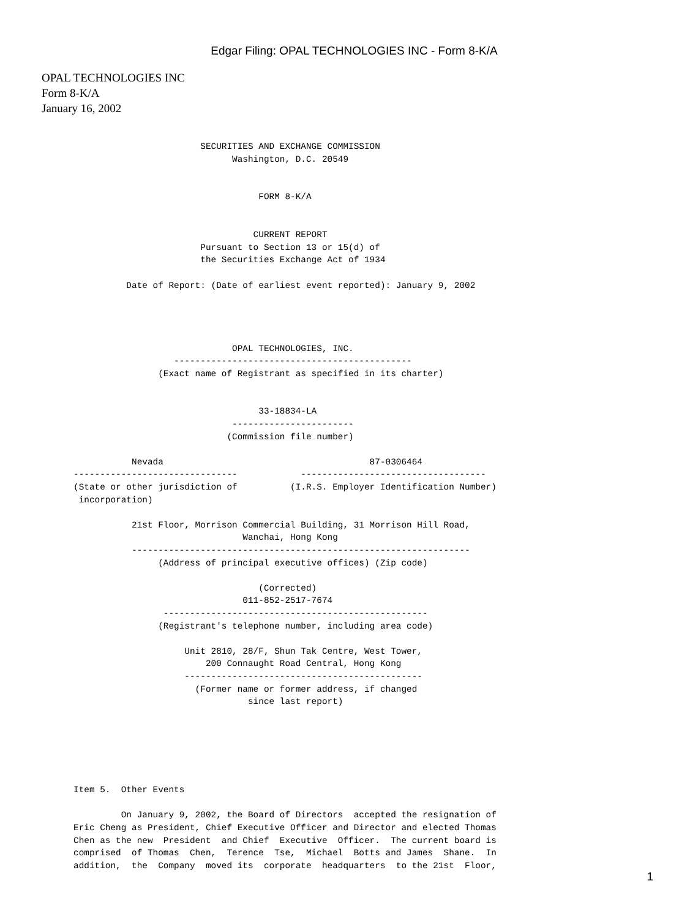Edgar Filing: OPAL TECHNOLOGIES INC - Form 8-K/A
OPAL TECHNOLOGIES INC
Form 8-K/A
January 16, 2002
                        SECURITIES AND EXCHANGE COMMISSION
                              Washington, D.C. 20549


                                   FORM 8-K/A


                                  CURRENT REPORT
                        Pursuant to Section 13 or 15(d) of
                        the Securities Exchange Act of 1934

          Date of Report: (Date of earliest event reported): January 9, 2002




                              OPAL TECHNOLOGIES, INC.
                   ---------------------------------------------
                (Exact name of Registrant as specified in its charter)


                                   33-18834-LA
                              -----------------------
                             (Commission file number)

           Nevada                                       87-0306464
-------------------------------            -----------------------------------
(State or other jurisdiction of          (I.R.S. Employer Identification Number)
 incorporation)

           21st Floor, Morrison Commercial Building, 31 Morrison Hill Road,
                                Wanchai, Hong Kong
           ----------------------------------------------------------------
                (Address of principal executive offices) (Zip code)

                                   (Corrected)
                                011-852-2517-7674
                 --------------------------------------------------
                (Registrant's telephone number, including area code)

                     Unit 2810, 28/F, Shun Tak Centre, West Tower,
                         200 Connaught Road Central, Hong Kong
                     ---------------------------------------------
                       (Former name or former address, if changed
                                 since last report)






Item 5.  Other Events

         On January 9, 2002, the Board of Directors  accepted the resignation of
Eric Cheng as President, Chief Executive Officer and Director and elected Thomas
Chen as the new  President  and Chief  Executive  Officer.  The current board is
comprised  of Thomas  Chen,  Terence  Tse,  Michael  Botts and James  Shane.  In
addition,  the  Company  moved its  corporate  headquarters  to the 21st  Floor,
1